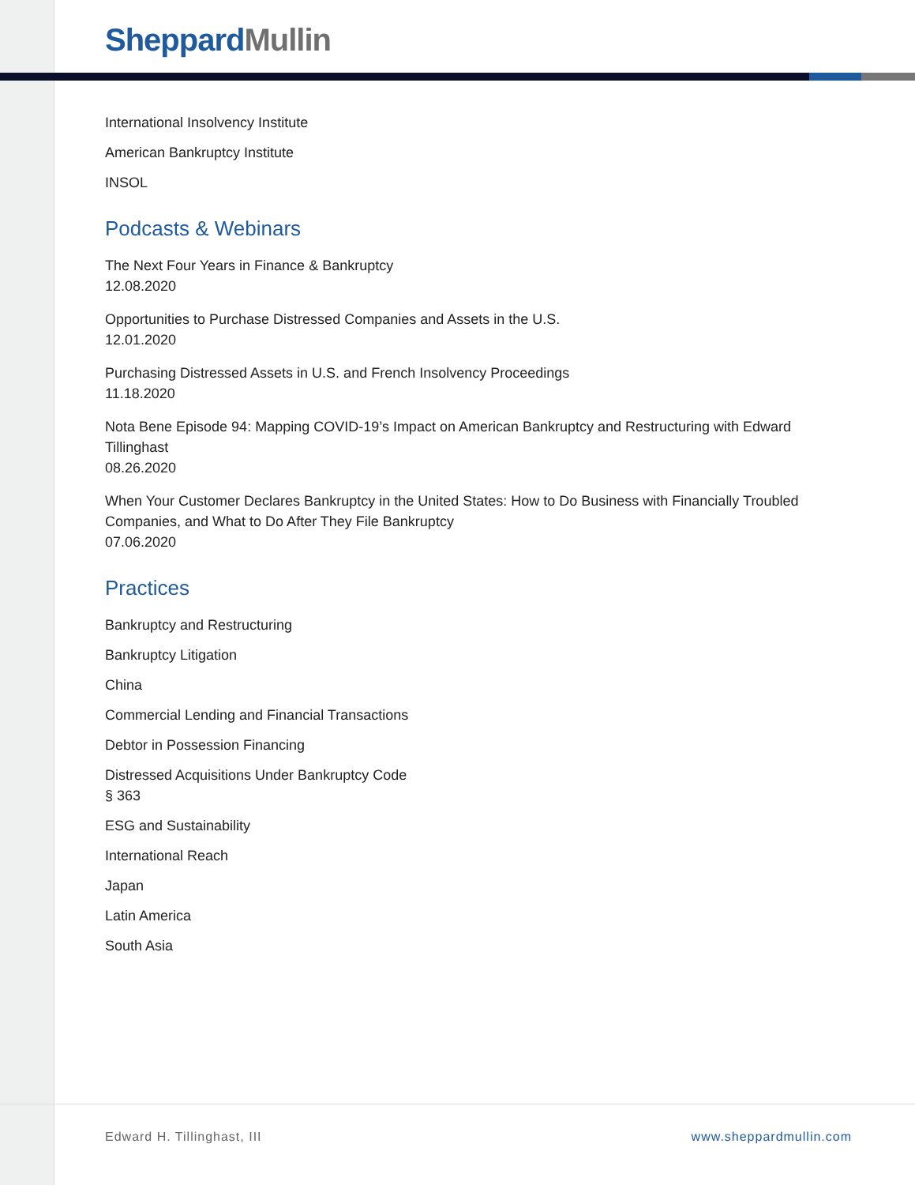SheppardMullin
International Insolvency Institute
American Bankruptcy Institute
INSOL
Podcasts & Webinars
The Next Four Years in Finance & Bankruptcy
12.08.2020
Opportunities to Purchase Distressed Companies and Assets in the U.S.
12.01.2020
Purchasing Distressed Assets in U.S. and French Insolvency Proceedings
11.18.2020
Nota Bene Episode 94: Mapping COVID-19’s Impact on American Bankruptcy and Restructuring with Edward Tillinghast
08.26.2020
When Your Customer Declares Bankruptcy in the United States: How to Do Business with Financially Troubled Companies, and What to Do After They File Bankruptcy
07.06.2020
Practices
Bankruptcy and Restructuring
Bankruptcy Litigation
China
Commercial Lending and Financial Transactions
Debtor in Possession Financing
Distressed Acquisitions Under Bankruptcy Code
§ 363
ESG and Sustainability
International Reach
Japan
Latin America
South Asia
Edward H. Tillinghast, III www.sheppardmullin.com